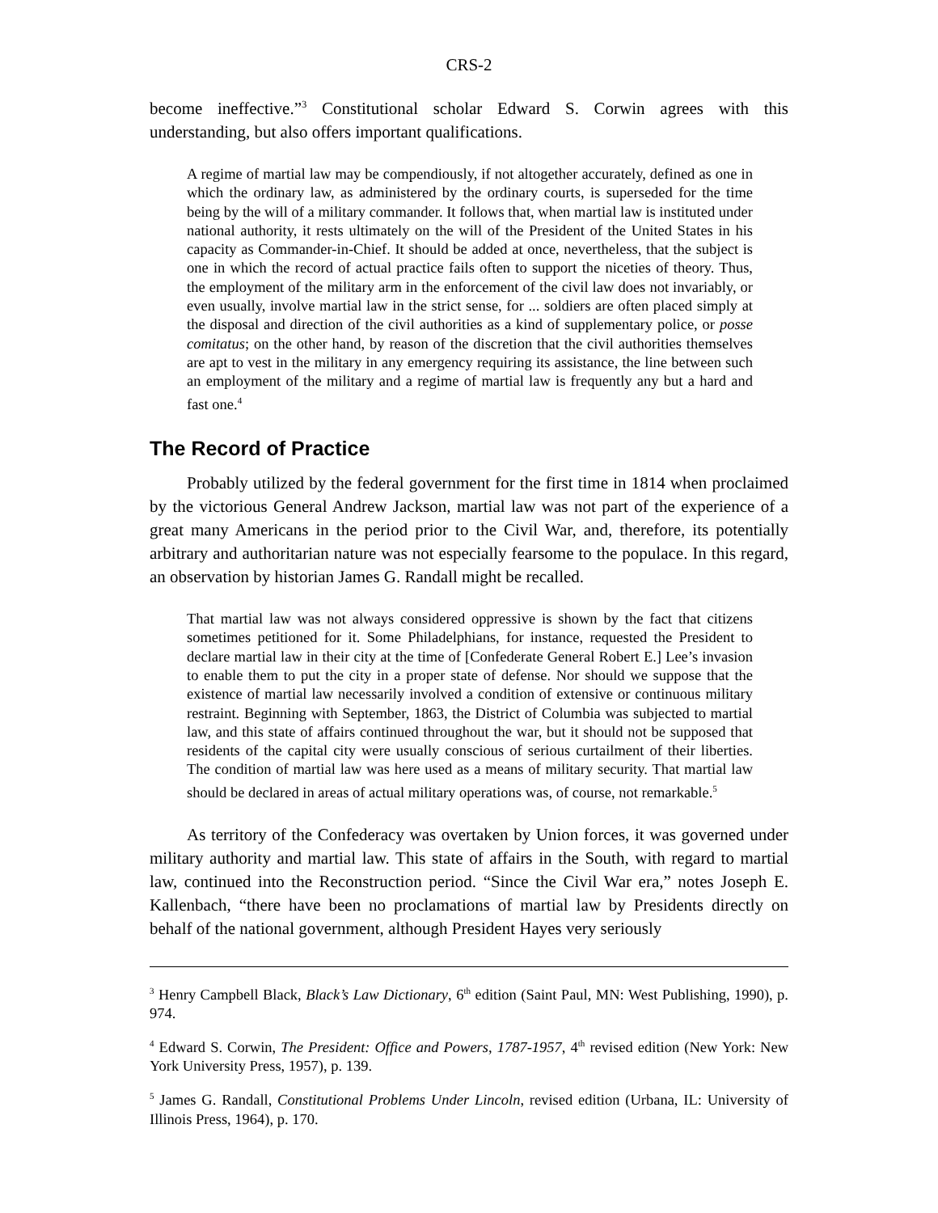CRS-2
become ineffective.”<sup>3</sup> Constitutional scholar Edward S. Corwin agrees with this understanding, but also offers important qualifications.
A regime of martial law may be compendiously, if not altogether accurately, defined as one in which the ordinary law, as administered by the ordinary courts, is superseded for the time being by the will of a military commander. It follows that, when martial law is instituted under national authority, it rests ultimately on the will of the President of the United States in his capacity as Commander-in-Chief. It should be added at once, nevertheless, that the subject is one in which the record of actual practice fails often to support the niceties of theory. Thus, the employment of the military arm in the enforcement of the civil law does not invariably, or even usually, involve martial law in the strict sense, for ... soldiers are often placed simply at the disposal and direction of the civil authorities as a kind of supplementary police, or posse comitatus; on the other hand, by reason of the discretion that the civil authorities themselves are apt to vest in the military in any emergency requiring its assistance, the line between such an employment of the military and a regime of martial law is frequently any but a hard and fast one.<sup>4</sup>
The Record of Practice
Probably utilized by the federal government for the first time in 1814 when proclaimed by the victorious General Andrew Jackson, martial law was not part of the experience of a great many Americans in the period prior to the Civil War, and, therefore, its potentially arbitrary and authoritarian nature was not especially fearsome to the populace. In this regard, an observation by historian James G. Randall might be recalled.
That martial law was not always considered oppressive is shown by the fact that citizens sometimes petitioned for it. Some Philadelphians, for instance, requested the President to declare martial law in their city at the time of [Confederate General Robert E.] Lee’s invasion to enable them to put the city in a proper state of defense. Nor should we suppose that the existence of martial law necessarily involved a condition of extensive or continuous military restraint. Beginning with September, 1863, the District of Columbia was subjected to martial law, and this state of affairs continued throughout the war, but it should not be supposed that residents of the capital city were usually conscious of serious curtailment of their liberties. The condition of martial law was here used as a means of military security. That martial law should be declared in areas of actual military operations was, of course, not remarkable.<sup>5</sup>
As territory of the Confederacy was overtaken by Union forces, it was governed under military authority and martial law. This state of affairs in the South, with regard to martial law, continued into the Reconstruction period. “Since the Civil War era,” notes Joseph E. Kallenbach, “there have been no proclamations of martial law by Presidents directly on behalf of the national government, although President Hayes very seriously
<sup>3</sup> Henry Campbell Black, Black’s Law Dictionary, 6<sup>th</sup> edition (Saint Paul, MN: West Publishing, 1990), p. 974.
<sup>4</sup> Edward S. Corwin, The President: Office and Powers, 1787-1957, 4<sup>th</sup> revised edition (New York: New York University Press, 1957), p. 139.
<sup>5</sup> James G. Randall, Constitutional Problems Under Lincoln, revised edition (Urbana, IL: University of Illinois Press, 1964), p. 170.